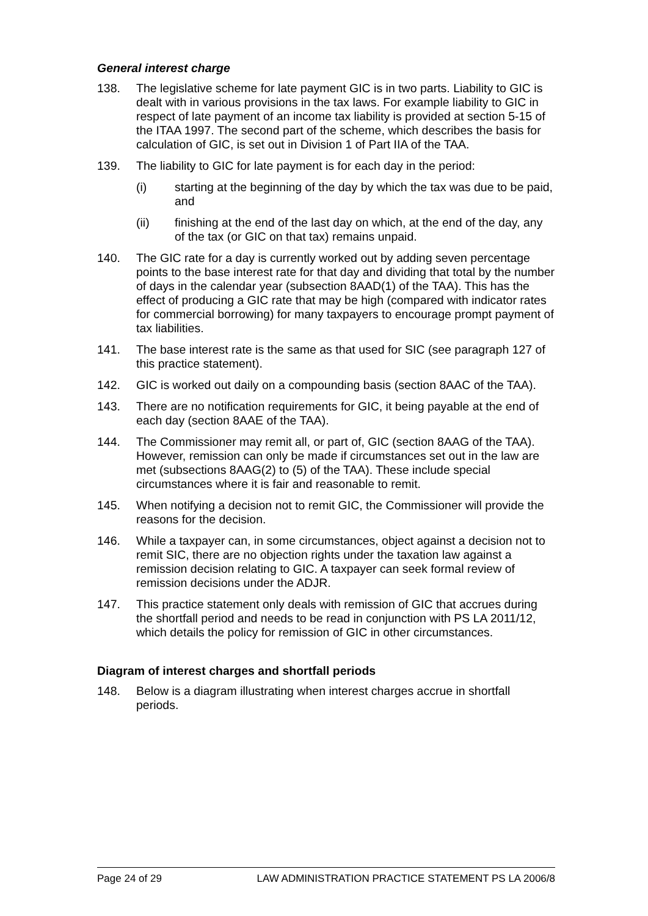General interest charge
138. The legislative scheme for late payment GIC is in two parts. Liability to GIC is dealt with in various provisions in the tax laws. For example liability to GIC in respect of late payment of an income tax liability is provided at section 5-15 of the ITAA 1997. The second part of the scheme, which describes the basis for calculation of GIC, is set out in Division 1 of Part IIA of the TAA.
139. The liability to GIC for late payment is for each day in the period:
(i) starting at the beginning of the day by which the tax was due to be paid, and
(ii) finishing at the end of the last day on which, at the end of the day, any of the tax (or GIC on that tax) remains unpaid.
140. The GIC rate for a day is currently worked out by adding seven percentage points to the base interest rate for that day and dividing that total by the number of days in the calendar year (subsection 8AAD(1) of the TAA). This has the effect of producing a GIC rate that may be high (compared with indicator rates for commercial borrowing) for many taxpayers to encourage prompt payment of tax liabilities.
141. The base interest rate is the same as that used for SIC (see paragraph 127 of this practice statement).
142. GIC is worked out daily on a compounding basis (section 8AAC of the TAA).
143. There are no notification requirements for GIC, it being payable at the end of each day (section 8AAE of the TAA).
144. The Commissioner may remit all, or part of, GIC (section 8AAG of the TAA). However, remission can only be made if circumstances set out in the law are met (subsections 8AAG(2) to (5) of the TAA). These include special circumstances where it is fair and reasonable to remit.
145. When notifying a decision not to remit GIC, the Commissioner will provide the reasons for the decision.
146. While a taxpayer can, in some circumstances, object against a decision not to remit SIC, there are no objection rights under the taxation law against a remission decision relating to GIC. A taxpayer can seek formal review of remission decisions under the ADJR.
147. This practice statement only deals with remission of GIC that accrues during the shortfall period and needs to be read in conjunction with PS LA 2011/12, which details the policy for remission of GIC in other circumstances.
Diagram of interest charges and shortfall periods
148. Below is a diagram illustrating when interest charges accrue in shortfall periods.
Page 24 of 29 LAW ADMINISTRATION PRACTICE STATEMENT PS LA 2006/8